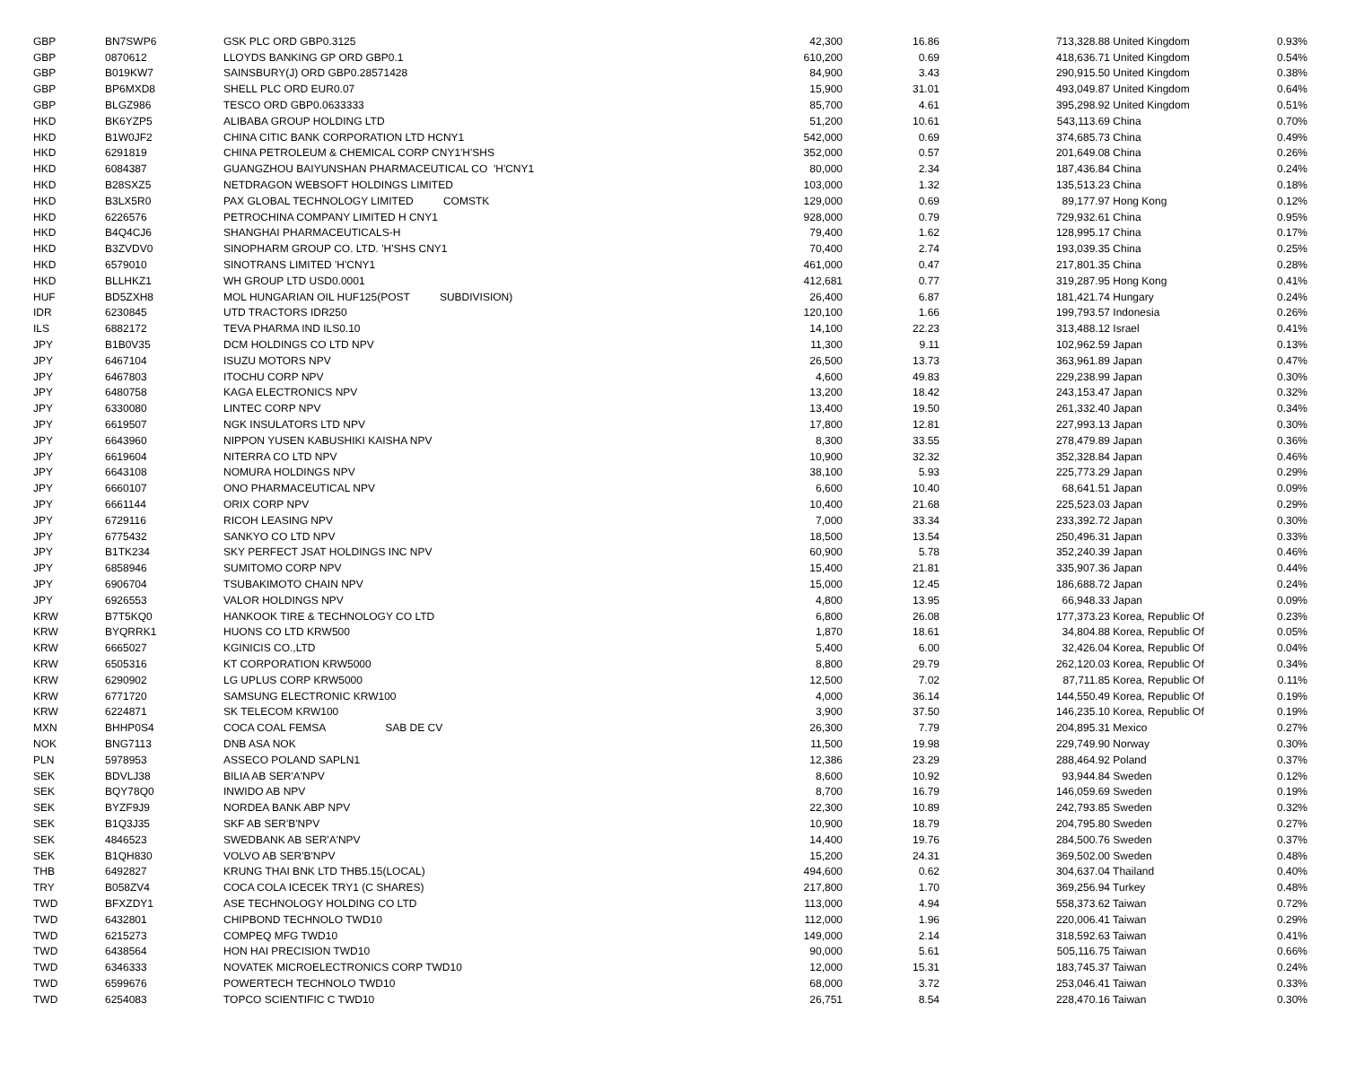| GBP | BN7SWP6 | GSK PLC ORD GBP0.3125 | 42,300 | 16.86 | 713,328.88 | United Kingdom | 0.93% |
| GBP | 0870612 | LLOYDS BANKING GP ORD GBP0.1 | 610,200 | 0.69 | 418,636.71 | United Kingdom | 0.54% |
| GBP | B019KW7 | SAINSBURY(J) ORD GBP0.28571428 | 84,900 | 3.43 | 290,915.50 | United Kingdom | 0.38% |
| GBP | BP6MXD8 | SHELL PLC ORD EUR0.07 | 15,900 | 31.01 | 493,049.87 | United Kingdom | 0.64% |
| GBP | BLGZ986 | TESCO ORD GBP0.0633333 | 85,700 | 4.61 | 395,298.92 | United Kingdom | 0.51% |
| HKD | BK6YZP5 | ALIBABA GROUP HOLDING LTD | 51,200 | 10.61 | 543,113.69 | China | 0.70% |
| HKD | B1W0JF2 | CHINA CITIC BANK CORPORATION LTD HCNY1 | 542,000 | 0.69 | 374,685.73 | China | 0.49% |
| HKD | 6291819 | CHINA PETROLEUM & CHEMICAL CORP CNY1'H'SHS | 352,000 | 0.57 | 201,649.08 | China | 0.26% |
| HKD | 6084387 | GUANGZHOU BAIYUNSHAN PHARMACEUTICAL CO 'H'CNY1 | 80,000 | 2.34 | 187,436.84 | China | 0.24% |
| HKD | B28SXZ5 | NETDRAGON WEBSOFT HOLDINGS LIMITED | 103,000 | 1.32 | 135,513.23 | China | 0.18% |
| HKD | B3LX5R0 | PAX GLOBAL TECHNOLOGY LIMITED COMSTK | 129,000 | 0.69 | 89,177.97 | Hong Kong | 0.12% |
| HKD | 6226576 | PETROCHINA COMPANY LIMITED H CNY1 | 928,000 | 0.79 | 729,932.61 | China | 0.95% |
| HKD | B4Q4CJ6 | SHANGHAI PHARMACEUTICALS-H | 79,400 | 1.62 | 128,995.17 | China | 0.17% |
| HKD | B3ZVDV0 | SINOPHARM GROUP CO. LTD. 'H'SHS CNY1 | 70,400 | 2.74 | 193,039.35 | China | 0.25% |
| HKD | 6579010 | SINOTRANS LIMITED 'H'CNY1 | 461,000 | 0.47 | 217,801.35 | China | 0.28% |
| HKD | BLLHKZ1 | WH GROUP LTD USD0.0001 | 412,681 | 0.77 | 319,287.95 | Hong Kong | 0.41% |
| HUF | BD5ZXH8 | MOL HUNGARIAN OIL HUF125(POST SUBDIVISION) | 26,400 | 6.87 | 181,421.74 | Hungary | 0.24% |
| IDR | 6230845 | UTD TRACTORS IDR250 | 120,100 | 1.66 | 199,793.57 | Indonesia | 0.26% |
| ILS | 6882172 | TEVA PHARMA IND ILS0.10 | 14,100 | 22.23 | 313,488.12 | Israel | 0.41% |
| JPY | B1B0V35 | DCM HOLDINGS CO LTD NPV | 11,300 | 9.11 | 102,962.59 | Japan | 0.13% |
| JPY | 6467104 | ISUZU MOTORS NPV | 26,500 | 13.73 | 363,961.89 | Japan | 0.47% |
| JPY | 6467803 | ITOCHU CORP NPV | 4,600 | 49.83 | 229,238.99 | Japan | 0.30% |
| JPY | 6480758 | KAGA ELECTRONICS NPV | 13,200 | 18.42 | 243,153.47 | Japan | 0.32% |
| JPY | 6330080 | LINTEC CORP NPV | 13,400 | 19.50 | 261,332.40 | Japan | 0.34% |
| JPY | 6619507 | NGK INSULATORS LTD NPV | 17,800 | 12.81 | 227,993.13 | Japan | 0.30% |
| JPY | 6643960 | NIPPON YUSEN KABUSHIKI KAISHA NPV | 8,300 | 33.55 | 278,479.89 | Japan | 0.36% |
| JPY | 6619604 | NITERRA CO LTD NPV | 10,900 | 32.32 | 352,328.84 | Japan | 0.46% |
| JPY | 6643108 | NOMURA HOLDINGS NPV | 38,100 | 5.93 | 225,773.29 | Japan | 0.29% |
| JPY | 6660107 | ONO PHARMACEUTICAL NPV | 6,600 | 10.40 | 68,641.51 | Japan | 0.09% |
| JPY | 6661144 | ORIX CORP NPV | 10,400 | 21.68 | 225,523.03 | Japan | 0.29% |
| JPY | 6729116 | RICOH LEASING NPV | 7,000 | 33.34 | 233,392.72 | Japan | 0.30% |
| JPY | 6775432 | SANKYO CO LTD NPV | 18,500 | 13.54 | 250,496.31 | Japan | 0.33% |
| JPY | B1TK234 | SKY PERFECT JSAT HOLDINGS INC NPV | 60,900 | 5.78 | 352,240.39 | Japan | 0.46% |
| JPY | 6858946 | SUMITOMO CORP NPV | 15,400 | 21.81 | 335,907.36 | Japan | 0.44% |
| JPY | 6906704 | TSUBAKIMOTO CHAIN NPV | 15,000 | 12.45 | 186,688.72 | Japan | 0.24% |
| JPY | 6926553 | VALOR HOLDINGS NPV | 4,800 | 13.95 | 66,948.33 | Japan | 0.09% |
| KRW | B7T5KQ0 | HANKOOK TIRE & TECHNOLOGY CO LTD | 6,800 | 26.08 | 177,373.23 | Korea, Republic Of | 0.23% |
| KRW | BYQRRK1 | HUONS CO LTD KRW500 | 1,870 | 18.61 | 34,804.88 | Korea, Republic Of | 0.05% |
| KRW | 6665027 | KGINICIS CO.,LTD | 5,400 | 6.00 | 32,426.04 | Korea, Republic Of | 0.04% |
| KRW | 6505316 | KT CORPORATION KRW5000 | 8,800 | 29.79 | 262,120.03 | Korea, Republic Of | 0.34% |
| KRW | 6290902 | LG UPLUS CORP KRW5000 | 12,500 | 7.02 | 87,711.85 | Korea, Republic Of | 0.11% |
| KRW | 6771720 | SAMSUNG ELECTRONIC KRW100 | 4,000 | 36.14 | 144,550.49 | Korea, Republic Of | 0.19% |
| KRW | 6224871 | SK TELECOM KRW100 | 3,900 | 37.50 | 146,235.10 | Korea, Republic Of | 0.19% |
| MXN | BHHP0S4 | COCA COAL FEMSA SAB DE CV | 26,300 | 7.79 | 204,895.31 | Mexico | 0.27% |
| NOK | BNG7113 | DNB ASA NOK | 11,500 | 19.98 | 229,749.90 | Norway | 0.30% |
| PLN | 5978953 | ASSECO POLAND SAPLN1 | 12,386 | 23.29 | 288,464.92 | Poland | 0.37% |
| SEK | BDVLJ38 | BILIA AB SER'A'NPV | 8,600 | 10.92 | 93,944.84 | Sweden | 0.12% |
| SEK | BQY78Q0 | INWIDO AB NPV | 8,700 | 16.79 | 146,059.69 | Sweden | 0.19% |
| SEK | BYZF9J9 | NORDEA BANK ABP NPV | 22,300 | 10.89 | 242,793.85 | Sweden | 0.32% |
| SEK | B1Q3J35 | SKF AB SER'B'NPV | 10,900 | 18.79 | 204,795.80 | Sweden | 0.27% |
| SEK | 4846523 | SWEDBANK AB SER'A'NPV | 14,400 | 19.76 | 284,500.76 | Sweden | 0.37% |
| SEK | B1QH830 | VOLVO AB SER'B'NPV | 15,200 | 24.31 | 369,502.00 | Sweden | 0.48% |
| THB | 6492827 | KRUNG THAI BNK LTD THB5.15(LOCAL) | 494,600 | 0.62 | 304,637.04 | Thailand | 0.40% |
| TRY | B058ZV4 | COCA COLA ICECEK TRY1 (C SHARES) | 217,800 | 1.70 | 369,256.94 | Turkey | 0.48% |
| TWD | BFXZDY1 | ASE TECHNOLOGY HOLDING CO LTD | 113,000 | 4.94 | 558,373.62 | Taiwan | 0.72% |
| TWD | 6432801 | CHIPBOND TECHNOLO TWD10 | 112,000 | 1.96 | 220,006.41 | Taiwan | 0.29% |
| TWD | 6215273 | COMPEQ MFG TWD10 | 149,000 | 2.14 | 318,592.63 | Taiwan | 0.41% |
| TWD | 6438564 | HON HAI PRECISION TWD10 | 90,000 | 5.61 | 505,116.75 | Taiwan | 0.66% |
| TWD | 6346333 | NOVATEK MICROELECTRONICS CORP TWD10 | 12,000 | 15.31 | 183,745.37 | Taiwan | 0.24% |
| TWD | 6599676 | POWERTECH TECHNOLO TWD10 | 68,000 | 3.72 | 253,046.41 | Taiwan | 0.33% |
| TWD | 6254083 | TOPCO SCIENTIFIC C TWD10 | 26,751 | 8.54 | 228,470.16 | Taiwan | 0.30% |